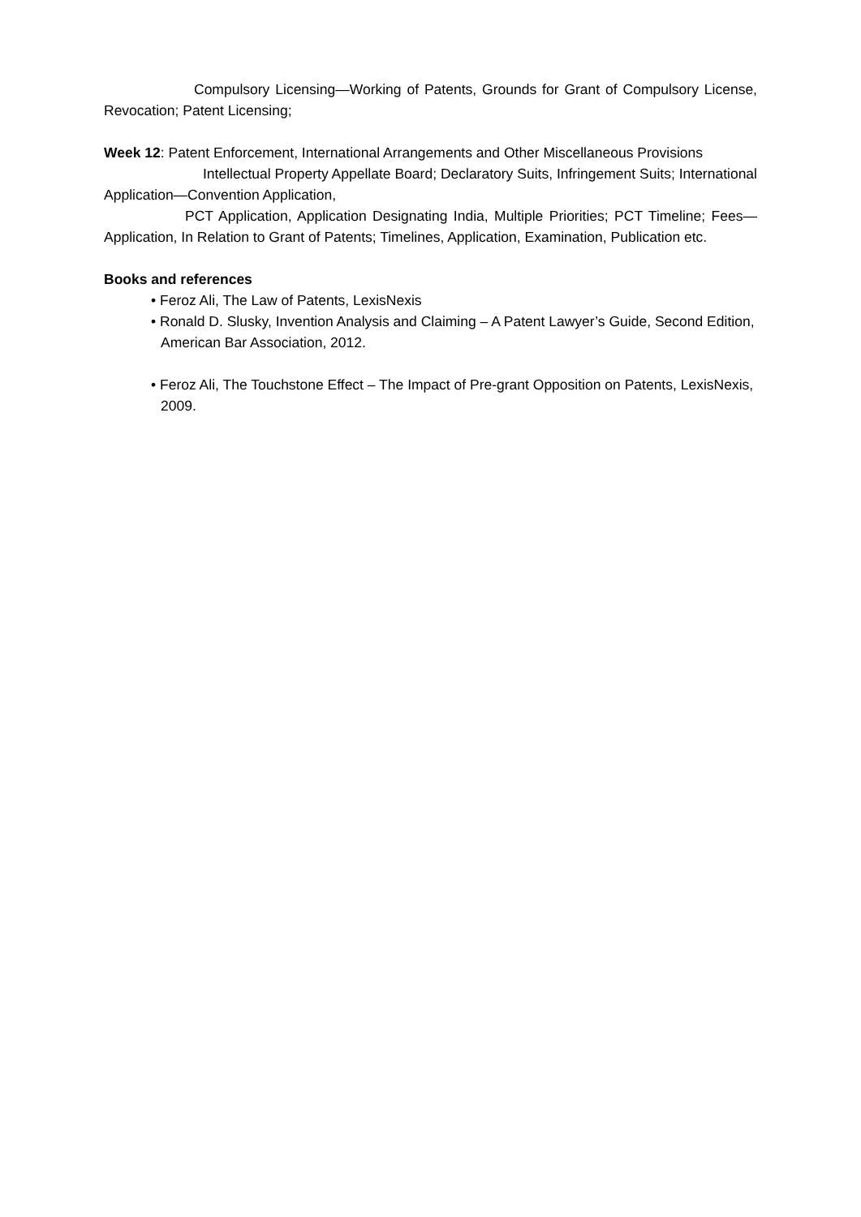Compulsory Licensing—Working of Patents, Grounds for Grant of Compulsory License, Revocation; Patent Licensing;
Week 12: Patent Enforcement, International Arrangements and Other Miscellaneous Provisions
Intellectual Property Appellate Board; Declaratory Suits, Infringement Suits; International Application—Convention Application,
PCT Application, Application Designating India, Multiple Priorities; PCT Timeline; Fees—Application, In Relation to Grant of Patents; Timelines, Application, Examination, Publication etc.
Books and references
• Feroz Ali, The Law of Patents, LexisNexis
• Ronald D. Slusky, Invention Analysis and Claiming – A Patent Lawyer’s Guide, Second Edition, American Bar Association, 2012.
• Feroz Ali, The Touchstone Effect – The Impact of Pre-grant Opposition on Patents, LexisNexis, 2009.